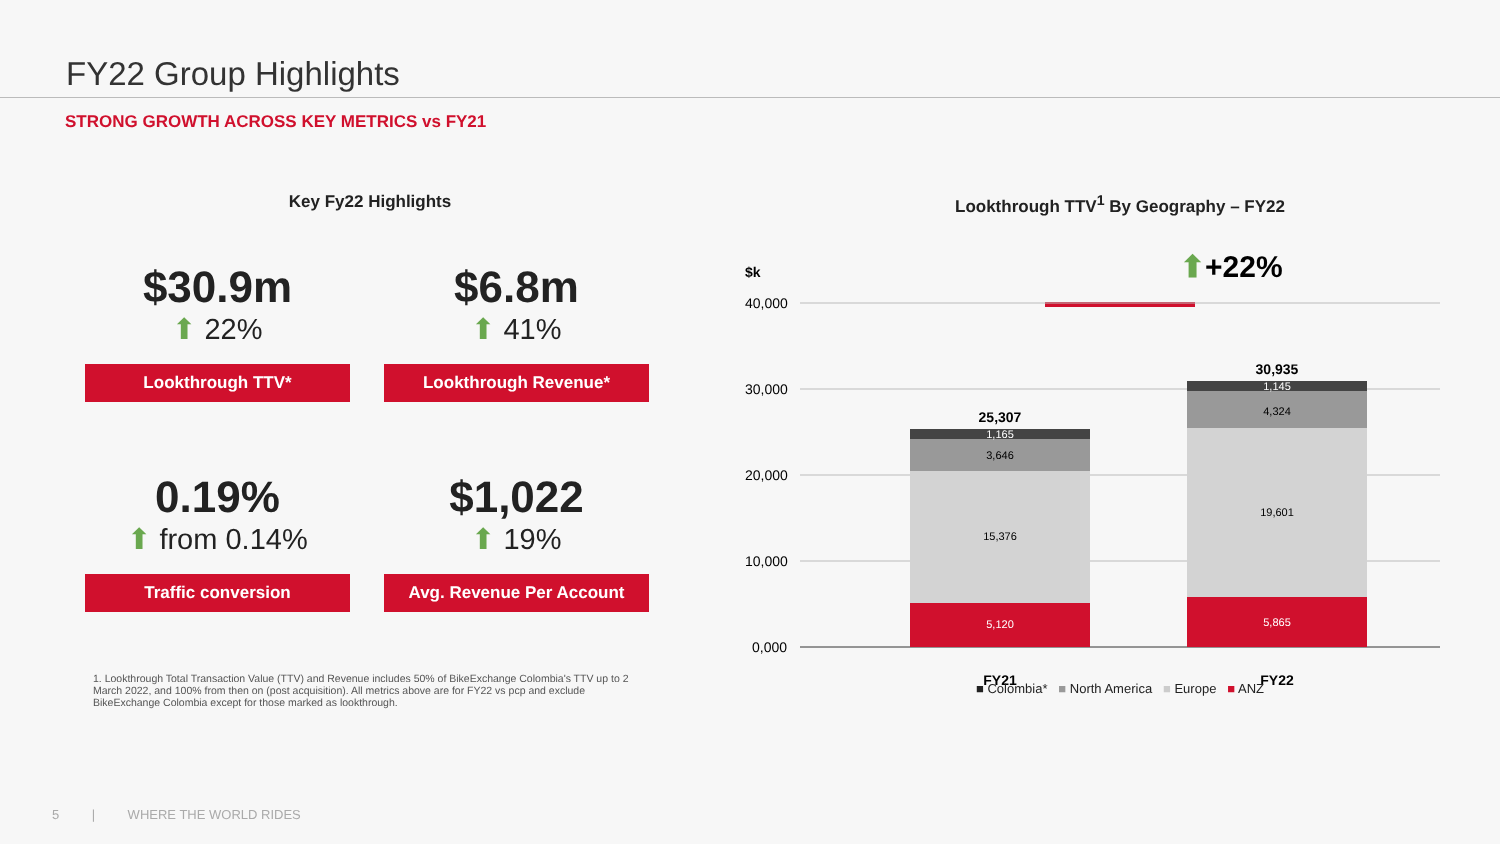FY22 Group Highlights
STRONG GROWTH ACROSS KEY METRICS vs FY21
Key Fy22 Highlights
$30.9m
⬆ 22%
Lookthrough TTV*
$6.8m
⬆ 41%
Lookthrough Revenue*
0.19%
⬆ from 0.14%
Traffic conversion
$1,022
⬆ 19%
Avg. Revenue Per Account
1. Lookthrough Total Transaction Value (TTV) and Revenue includes 50% of BikeExchange Colombia's TTV up to 2 March 2022, and 100% from then on (post acquisition). All metrics above are for FY22 vs pcp and exclude BikeExchange Colombia except for those marked as lookthrough.
Lookthrough TTV<sup>1</sup> By Geography – FY22
$k
⬆+22%
40,000
30,000
20,000
10,000
0,000
5,120
15,376
3,646
1,165
5,865
19,601
4,324
1,145
25,307
30,935
FY21
FY22
■ Colombia* ■ North America ■ Europe ■ ANZ
5 | WHERE THE WORLD RIDES